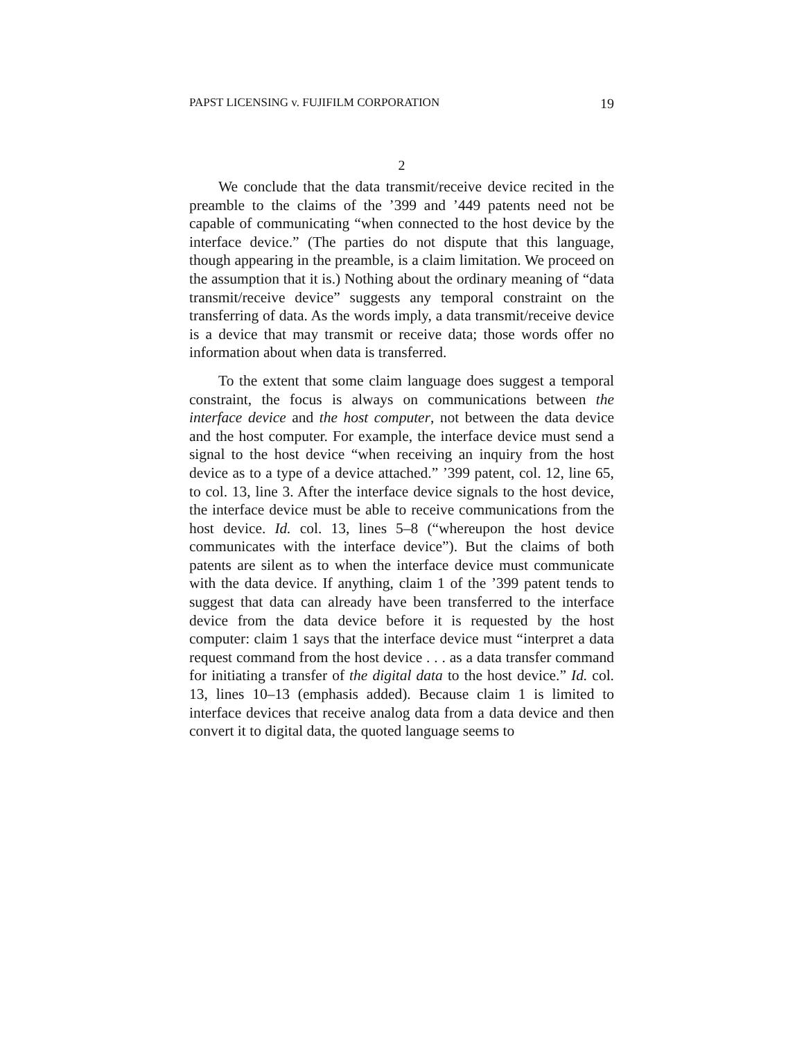PAPST LICENSING v. FUJIFILM CORPORATION 19
2
We conclude that the data transmit/receive device recited in the preamble to the claims of the ’399 and ’449 patents need not be capable of communicating “when connected to the host device by the interface device.” (The parties do not dispute that this language, though appearing in the preamble, is a claim limitation. We proceed on the assumption that it is.) Nothing about the ordinary meaning of “data transmit/receive device” suggests any temporal constraint on the transferring of data. As the words imply, a data transmit/receive device is a device that may transmit or receive data; those words offer no information about when data is transferred.
To the extent that some claim language does suggest a temporal constraint, the focus is always on communications between the interface device and the host computer, not between the data device and the host computer. For example, the interface device must send a signal to the host device “when receiving an inquiry from the host device as to a type of a device attached.” ’399 patent, col. 12, line 65, to col. 13, line 3. After the interface device signals to the host device, the interface device must be able to receive communications from the host device. Id. col. 13, lines 5–8 (“whereupon the host device communicates with the interface device”). But the claims of both patents are silent as to when the interface device must communicate with the data device. If anything, claim 1 of the ’399 patent tends to suggest that data can already have been transferred to the interface device from the data device before it is requested by the host computer: claim 1 says that the interface device must “interpret a data request command from the host device . . . as a data transfer command for initiating a transfer of the digital data to the host device.” Id. col. 13, lines 10–13 (emphasis added). Because claim 1 is limited to interface devices that receive analog data from a data device and then convert it to digital data, the quoted language seems to